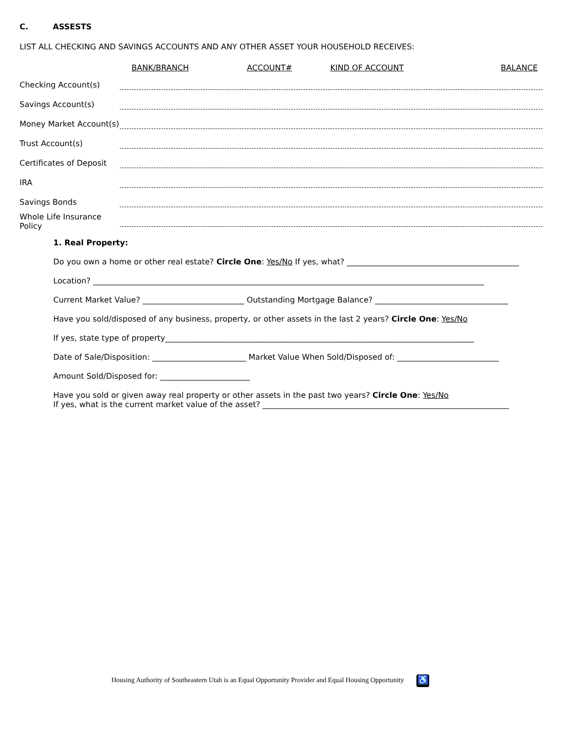C. ASSESTS
LIST ALL CHECKING AND SAVINGS ACCOUNTS AND ANY OTHER ASSET YOUR HOUSEHOLD RECEIVES:
| | BANK/BRANCH | ACCOUNT# | KIND OF ACCOUNT | BALANCE |
| --- | --- | --- | --- | --- |
| Checking Account(s) | | | | |
| Savings Account(s) | | | | |
| Money Market Account(s) | | | | |
| Trust Account(s) | | | | |
| Certificates of Deposit | | | | |
| IRA | | | | |
| Savings Bonds | | | | |
| Whole Life Insurance Policy | | | | |
1. Real Property:
Do you own a home or other real estate? Circle One: Yes/No If yes, what? ____________________________________________
Location? ____________________________________________________________________________________________________
Current Market Value? __________________________ Outstanding Mortgage Balance? __________________________________
Have you sold/disposed of any business, property, or other assets in the last 2 years? Circle One: Yes/No
If yes, state type of property_______________________________________________________________________________
Date of Sale/Disposition: ________________________ Market Value When Sold/Disposed of: __________________________
Amount Sold/Disposed for: _______________________
Have you sold or given away real property or other assets in the past two years? Circle One: Yes/No
If yes, what is the current market value of the asset? _______________________________________________________________
Housing Authority of Southeastern Utah is an Equal Opportunity Provider and Equal Housing Opportunity ♿